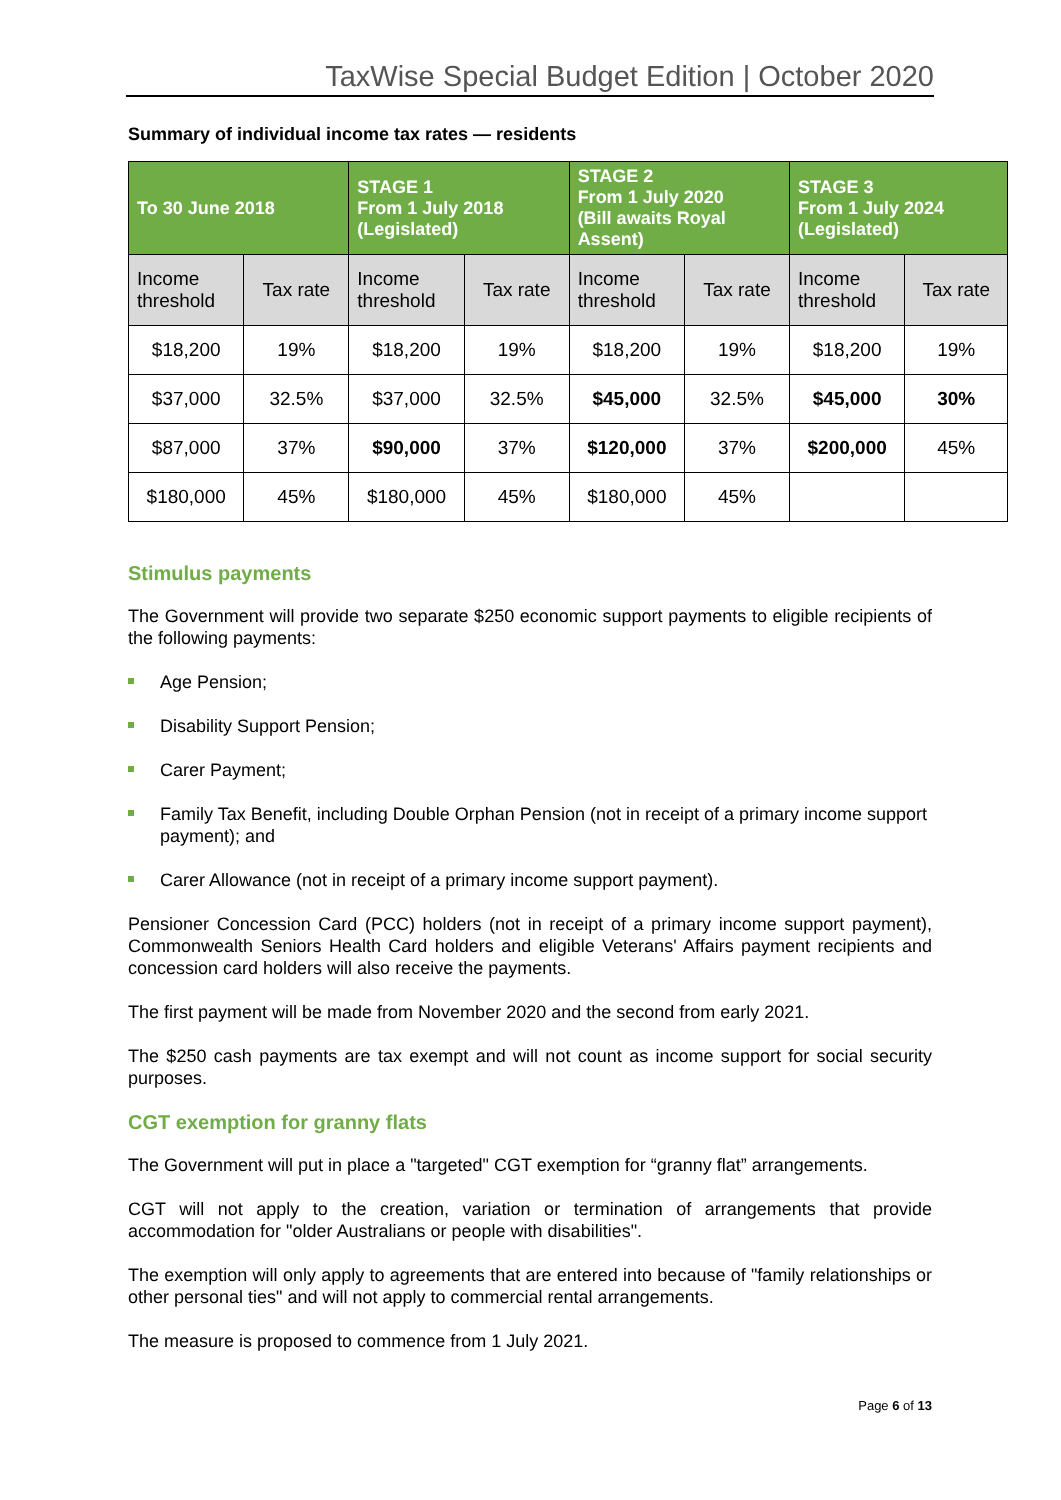TaxWise Special Budget Edition | October 2020
Summary of individual income tax rates — residents
| To 30 June 2018 | | STAGE 1 From 1 July 2018 (Legislated) | | STAGE 2 From 1 July 2020 (Bill awaits Royal Assent) | | STAGE 3 From 1 July 2024 (Legislated) | |
| --- | --- | --- | --- | --- | --- | --- | --- |
| Income threshold | Tax rate | Income threshold | Tax rate | Income threshold | Tax rate | Income threshold | Tax rate |
| $18,200 | 19% | $18,200 | 19% | $18,200 | 19% | $18,200 | 19% |
| $37,000 | 32.5% | $37,000 | 32.5% | $45,000 | 32.5% | $45,000 | 30% |
| $87,000 | 37% | $90,000 | 37% | $120,000 | 37% | $200,000 | 45% |
| $180,000 | 45% | $180,000 | 45% | $180,000 | 45% | | |
Stimulus payments
The Government will provide two separate $250 economic support payments to eligible recipients of the following payments:
Age Pension;
Disability Support Pension;
Carer Payment;
Family Tax Benefit, including Double Orphan Pension (not in receipt of a primary income support payment); and
Carer Allowance (not in receipt of a primary income support payment).
Pensioner Concession Card (PCC) holders (not in receipt of a primary income support payment), Commonwealth Seniors Health Card holders and eligible Veterans' Affairs payment recipients and concession card holders will also receive the payments.
The first payment will be made from November 2020 and the second from early 2021.
The $250 cash payments are tax exempt and will not count as income support for social security purposes.
CGT exemption for granny flats
The Government will put in place a "targeted" CGT exemption for “granny flat” arrangements.
CGT will not apply to the creation, variation or termination of arrangements that provide accommodation for "older Australians or people with disabilities".
The exemption will only apply to agreements that are entered into because of "family relationships or other personal ties" and will not apply to commercial rental arrangements.
The measure is proposed to commence from 1 July 2021.
Page 6 of 13